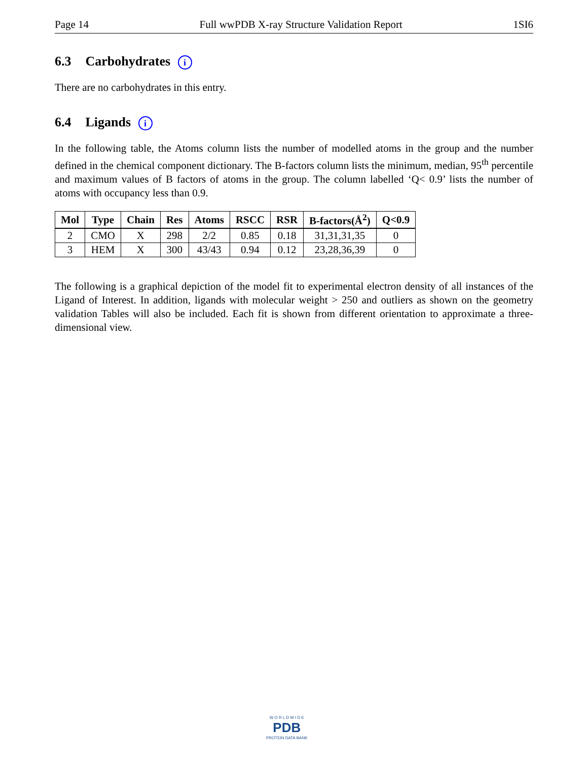Page 14 Full wwPDB X-ray Structure Validation Report 1SI6
6.3 Carbohydrates i
There are no carbohydrates in this entry.
6.4 Ligands i
In the following table, the Atoms column lists the number of modelled atoms in the group and the number defined in the chemical component dictionary. The B-factors column lists the minimum, median, 95<sup>th</sup> percentile and maximum values of B factors of atoms in the group. The column labelled ‘Q< 0.9’ lists the number of atoms with occupancy less than 0.9.
| Mol | Type | Chain | Res | Atoms | RSCC | RSR | B-factors(Å<sup>2</sup>) | Q<0.9 |
| --- | --- | --- | --- | --- | --- | --- | --- | --- |
| 2 | CMO | X | 298 | 2/2 | 0.85 | 0.18 | 31,31,31,35 | 0 |
| 3 | HEM | X | 300 | 43/43 | 0.94 | 0.12 | 23,28,36,39 | 0 |
The following is a graphical depiction of the model fit to experimental electron density of all instances of the Ligand of Interest. In addition, ligands with molecular weight > 250 and outliers as shown on the geometry validation Tables will also be included. Each fit is shown from different orientation to approximate a three-dimensional view.
W O R L D W I D E
PDB
PROTEIN DATA BANK